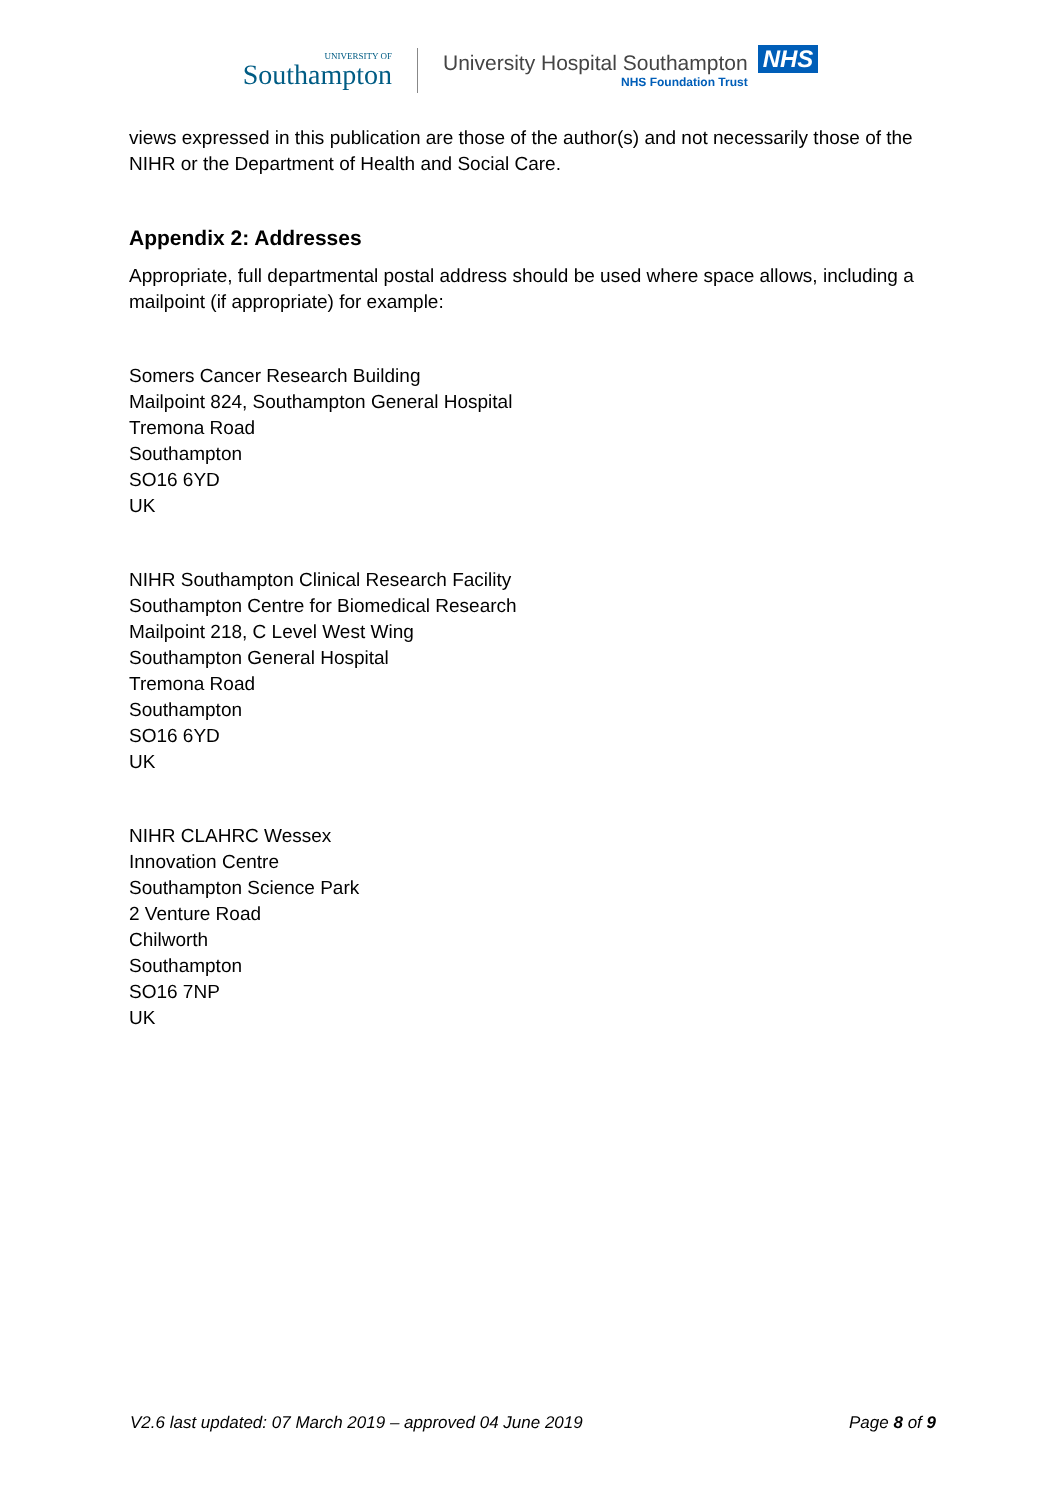UNIVERSITY OF
Southampton
University Hospital Southampton
NHS Foundation Trust
NHS
views expressed in this publication are those of the author(s) and not necessarily those of the NIHR or the Department of Health and Social Care.
Appendix 2: Addresses
Appropriate, full departmental postal address should be used where space allows, including a mailpoint (if appropriate) for example:
Somers Cancer Research Building
Mailpoint 824, Southampton General Hospital
Tremona Road
Southampton
SO16 6YD
UK
NIHR Southampton Clinical Research Facility
Southampton Centre for Biomedical Research
Mailpoint 218, C Level West Wing
Southampton General Hospital
Tremona Road
Southampton
SO16 6YD
UK
NIHR CLAHRC Wessex
Innovation Centre
Southampton Science Park
2 Venture Road
Chilworth
Southampton
SO16 7NP
UK
V2.6 last updated: 07 March 2019 – approved 04 June 2019 Page 8 of 9